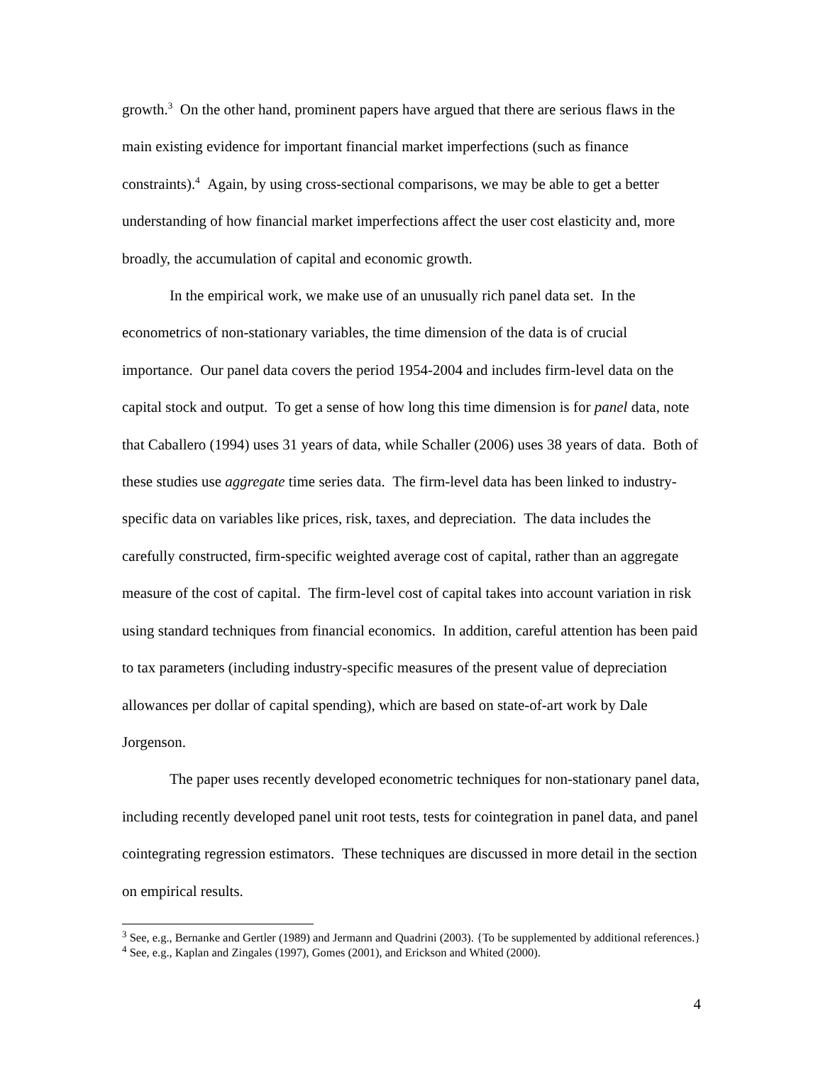growth.<sup>3</sup> On the other hand, prominent papers have argued that there are serious flaws in the main existing evidence for important financial market imperfections (such as finance constraints).<sup>4</sup> Again, by using cross-sectional comparisons, we may be able to get a better understanding of how financial market imperfections affect the user cost elasticity and, more broadly, the accumulation of capital and economic growth.
In the empirical work, we make use of an unusually rich panel data set. In the econometrics of non-stationary variables, the time dimension of the data is of crucial importance. Our panel data covers the period 1954-2004 and includes firm-level data on the capital stock and output. To get a sense of how long this time dimension is for panel data, note that Caballero (1994) uses 31 years of data, while Schaller (2006) uses 38 years of data. Both of these studies use aggregate time series data. The firm-level data has been linked to industry-specific data on variables like prices, risk, taxes, and depreciation. The data includes the carefully constructed, firm-specific weighted average cost of capital, rather than an aggregate measure of the cost of capital. The firm-level cost of capital takes into account variation in risk using standard techniques from financial economics. In addition, careful attention has been paid to tax parameters (including industry-specific measures of the present value of depreciation allowances per dollar of capital spending), which are based on state-of-art work by Dale Jorgenson.
The paper uses recently developed econometric techniques for non-stationary panel data, including recently developed panel unit root tests, tests for cointegration in panel data, and panel cointegrating regression estimators. These techniques are discussed in more detail in the section on empirical results.
<sup>3</sup> See, e.g., Bernanke and Gertler (1989) and Jermann and Quadrini (2003). {To be supplemented by additional references.}
<sup>4</sup> See, e.g., Kaplan and Zingales (1997), Gomes (2001), and Erickson and Whited (2000).
4